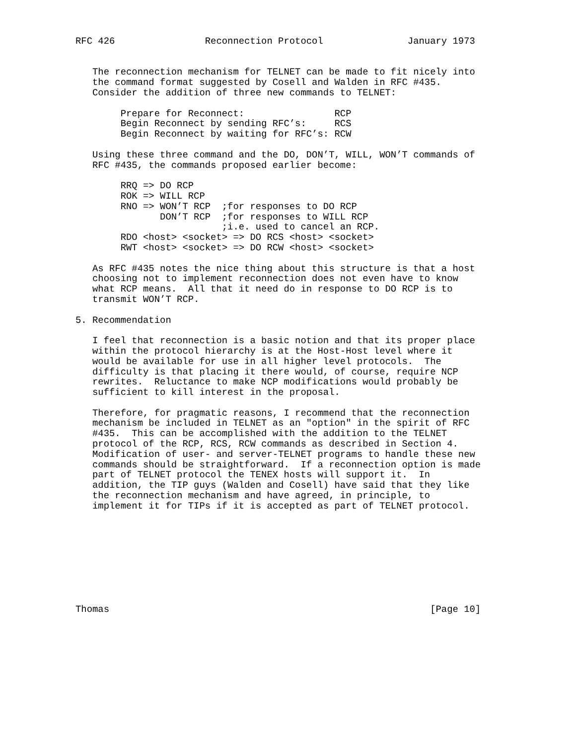RFC 426                Reconnection Protocol               January 1973


   The reconnection mechanism for TELNET can be made to fit nicely into
   the command format suggested by Cosell and Walden in RFC #435.
   Consider the addition of three new commands to TELNET:

        Prepare for Reconnect:                RCP
        Begin Reconnect by sending RFC’s:     RCS
        Begin Reconnect by waiting for RFC’s: RCW

   Using these three command and the DO, DON’T, WILL, WON’T commands of
   RFC #435, the commands proposed earlier become:

        RRQ => DO RCP
        ROK => WILL RCP
        RNO => WON’T RCP  ;for responses to DO RCP
               DON’T RCP  ;for responses to WILL RCP
                          ;i.e. used to cancel an RCP.
        RDO <host> <socket> => DO RCS <host> <socket>
        RWT <host> <socket> => DO RCW <host> <socket>

   As RFC #435 notes the nice thing about this structure is that a host
   choosing not to implement reconnection does not even have to know
   what RCP means.  All that it need do in response to DO RCP is to
   transmit WON’T RCP.

5. Recommendation

   I feel that reconnection is a basic notion and that its proper place
   within the protocol hierarchy is at the Host-Host level where it
   would be available for use in all higher level protocols.  The
   difficulty is that placing it there would, of course, require NCP
   rewrites.  Reluctance to make NCP modifications would probably be
   sufficient to kill interest in the proposal.

   Therefore, for pragmatic reasons, I recommend that the reconnection
   mechanism be included in TELNET as an "option" in the spirit of RFC
   #435.  This can be accomplished with the addition to the TELNET
   protocol of the RCP, RCS, RCW commands as described in Section 4.
   Modification of user- and server-TELNET programs to handle these new
   commands should be straightforward.  If a reconnection option is made
   part of TELNET protocol the TENEX hosts will support it.  In
   addition, the TIP guys (Walden and Cosell) have said that they like
   the reconnection mechanism and have agreed, in principle, to
   implement it for TIPs if it is accepted as part of TELNET protocol.









Thomas                                                         [Page 10]